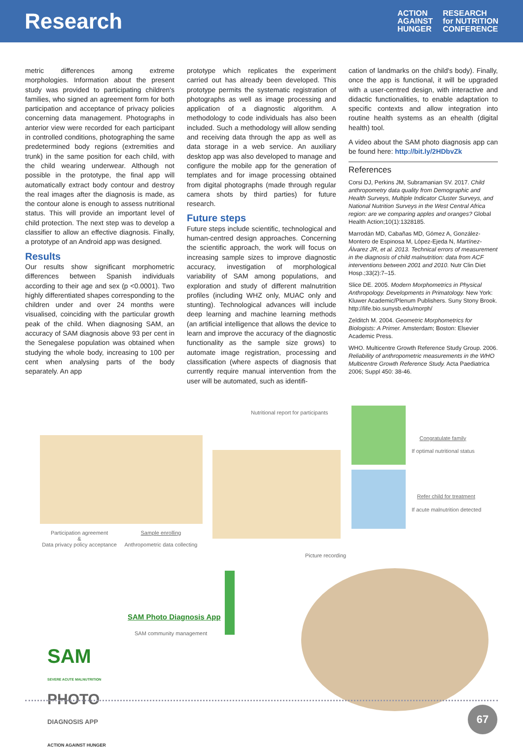Research
ACTION
AGAINST
HUNGER
RESEARCH
for NUTRITION
CONFERENCE
metric differences among extreme morphologies. Information about the present study was provided to participating children's families, who signed an agreement form for both participation and acceptance of privacy policies concerning data management. Photographs in anterior view were recorded for each participant in controlled conditions, photographing the same predetermined body regions (extremities and trunk) in the same position for each child, with the child wearing underwear. Although not possible in the prototype, the final app will automatically extract body contour and destroy the real images after the diagnosis is made, as the contour alone is enough to assess nutritional status. This will provide an important level of child protection. The next step was to develop a classifier to allow an effective diagnosis. Finally, a prototype of an Android app was designed.
Results
Our results show significant morphometric differences between Spanish individuals according to their age and sex (p <0.0001). Two highly differentiated shapes corresponding to the children under and over 24 months were visualised, coinciding with the particular growth peak of the child. When diagnosing SAM, an accuracy of SAM diagnosis above 93 per cent in the Senegalese population was obtained when studying the whole body, increasing to 100 per cent when analysing parts of the body separately. An app
prototype which replicates the experiment carried out has already been developed. This prototype permits the systematic registration of photographs as well as image processing and application of a diagnostic algorithm. A methodology to code individuals has also been included. Such a methodology will allow sending and receiving data through the app as well as data storage in a web service. An auxiliary desktop app was also developed to manage and configure the mobile app for the generation of templates and for image processing obtained from digital photographs (made through regular camera shots by third parties) for future research.
Future steps
Future steps include scientific, technological and human-centred design approaches. Concerning the scientific approach, the work will focus on increasing sample sizes to improve diagnostic accuracy, investigation of morphological variability of SAM among populations, and exploration and study of different malnutrition profiles (including WHZ only, MUAC only and stunting). Technological advances will include deep learning and machine learning methods (an artificial intelligence that allows the device to learn and improve the accuracy of the diagnostic functionality as the sample size grows) to automate image registration, processing and classification (where aspects of diagnosis that currently require manual intervention from the user will be automated, such as identifi-
cation of landmarks on the child's body). Finally, once the app is functional, it will be upgraded with a user-centred design, with interactive and didactic functionalities, to enable adaptation to specific contexts and allow integration into routine health systems as an ehealth (digital health) tool.
A video about the SAM photo diagnosis app can be found here: http://bit.ly/2HDbvZk
References
Corsi DJ, Perkins JM, Subramanian SV. 2017. Child anthropometry data quality from Demographic and Health Surveys, Multiple Indicator Cluster Surveys, and National Nutrition Surveys in the West Central Africa region: are we comparing apples and oranges? Global Health Action;10(1):1328185.
Marrodán MD, Cabañas MD, Gómez A, González-Montero de Espinosa M, López-Ejeda N, Martínez-Álvarez JR, et al. 2013. Technical errors of measurement in the diagnosis of child malnutrition: data from ACF interventions between 2001 and 2010. Nutr Clin Diet Hosp.;33(2):7–15.
Slice DE. 2005. Modern Morphometrics in Physical Anthropology. Developments in Primatology. New York: Kluwer Academic/Plenum Publishers. Suny Stony Brook. http://life.bio.sunysb.edu/morph/
Zelditch M. 2004. Geometric Morphometrics for Biologists: A Primer. Amsterdam; Boston: Elsevier Academic Press.
WHO. Multicentre Growth Reference Study Group. 2006. Reliability of anthropometric measurements in the WHO Multicentre Growth Reference Study. Acta Paediatrica 2006; Suppl 450: 38-46.
Nutritional report for participants
Congratulate family
If optimal nutritional status
Refer child for treatment
If acute malnutrition detected
Participation agreement
&
Data privacy policy acceptance
Sample enrolling
Anthropometric data collecting
Picture recording
SAM Photo Diagnosis App
SAM community management
SAM
SEVERE ACUTE MALNUTRITION
PHOTO
DIAGNOSIS APP
ACTION AGAINST HUNGER
67